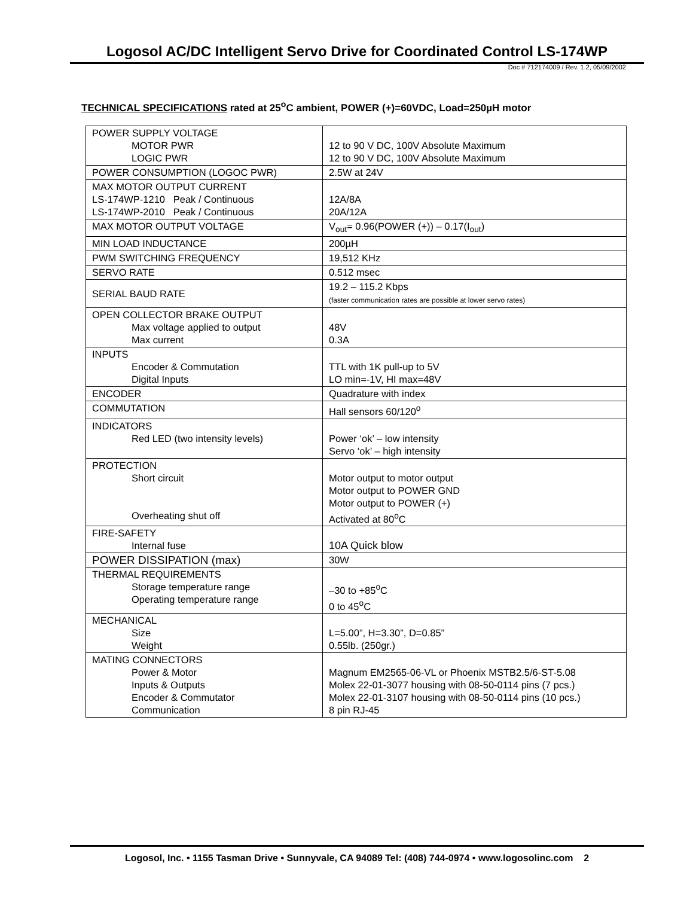Logosol AC/DC Intelligent Servo Drive for Coordinated Control LS-174WP
Doc # 712174009 / Rev. 1.2, 05/09/2002
TECHNICAL SPECIFICATIONS rated at 25<sup>o</sup>C ambient, POWER (+)=60VDC, Load=250µH motor
| POWER SUPPLY VOLTAGE MOTOR PWR LOGIC PWR | 12 to 90 V DC, 100V Absolute Maximum 12 to 90 V DC, 100V Absolute Maximum |
| POWER CONSUMPTION (LOGOC PWR) | 2.5W at 24V |
| MAX MOTOR OUTPUT CURRENT LS-174WP-1210 Peak / Continuous LS-174WP-2010 Peak / Continuous | 12A/8A 20A/12A |
| MAX MOTOR OUTPUT VOLTAGE | V<sub>out</sub>= 0.96(POWER (+)) – 0.17(I<sub>out</sub>) |
| MIN LOAD INDUCTANCE | 200µH |
| PWM SWITCHING FREQUENCY | 19,512 KHz |
| SERVO RATE | 0.512 msec |
| SERIAL BAUD RATE | 19.2 – 115.2 Kbps (faster communication rates are possible at lower servo rates) |
| OPEN COLLECTOR BRAKE OUTPUT Max voltage applied to output Max current | 48V 0.3A |
| INPUTS Encoder & Commutation Digital Inputs | TTL with 1K pull-up to 5V LO min=-1V, HI max=48V |
| ENCODER | Quadrature with index |
| COMMUTATION | Hall sensors 60/120<sup>o</sup> |
| INDICATORS Red LED (two intensity levels) | Power ‘ok’ – low intensity Servo ‘ok’ – high intensity |
| PROTECTION Short circuit Overheating shut off | Motor output to motor output Motor output to POWER GND Motor output to POWER (+) Activated at 80<sup>o</sup>C |
| FIRE-SAFETY Internal fuse | 10A Quick blow |
| POWER DISSIPATION (max) | 30W |
| THERMAL REQUIREMENTS Storage temperature range Operating temperature range | –30 to +85<sup>o</sup>C 0 to 45<sup>o</sup>C |
| MECHANICAL Size Weight | L=5.00”, H=3.30”, D=0.85” 0.55lb. (250gr.) |
| MATING CONNECTORS Power & Motor Inputs & Outputs Encoder & Commutator Communication | Magnum EM2565-06-VL or Phoenix MSTB2.5/6-ST-5.08 Molex 22-01-3077 housing with 08-50-0114 pins (7 pcs.) Molex 22-01-3107 housing with 08-50-0114 pins (10 pcs.) 8 pin RJ-45 |
Logosol, Inc. • 1155 Tasman Drive • Sunnyvale, CA 94089 Tel: (408) 744-0974 • www.logosolinc.com 2